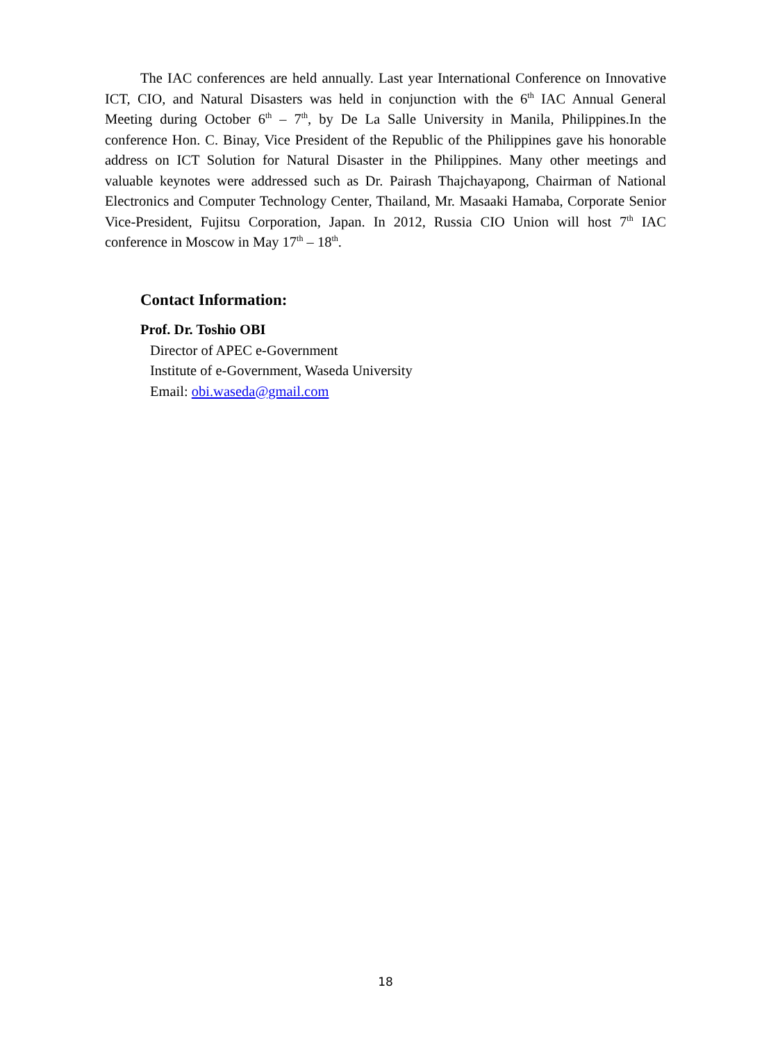The IAC conferences are held annually. Last year International Conference on Innovative ICT, CIO, and Natural Disasters was held in conjunction with the 6<sup>th</sup> IAC Annual General Meeting during October 6<sup>th</sup> – 7<sup>th</sup>, by De La Salle University in Manila, Philippines.In the conference Hon. C. Binay, Vice President of the Republic of the Philippines gave his honorable address on ICT Solution for Natural Disaster in the Philippines. Many other meetings and valuable keynotes were addressed such as Dr. Pairash Thajchayapong, Chairman of National Electronics and Computer Technology Center, Thailand, Mr. Masaaki Hamaba, Corporate Senior Vice-President, Fujitsu Corporation, Japan. In 2012, Russia CIO Union will host 7<sup>th</sup> IAC conference in Moscow in May 17<sup>th</sup> – 18<sup>th</sup>.
Contact Information:
Prof. Dr. Toshio OBI
Director of APEC e-Government
Institute of e-Government, Waseda University
Email: obi.waseda@gmail.com
18